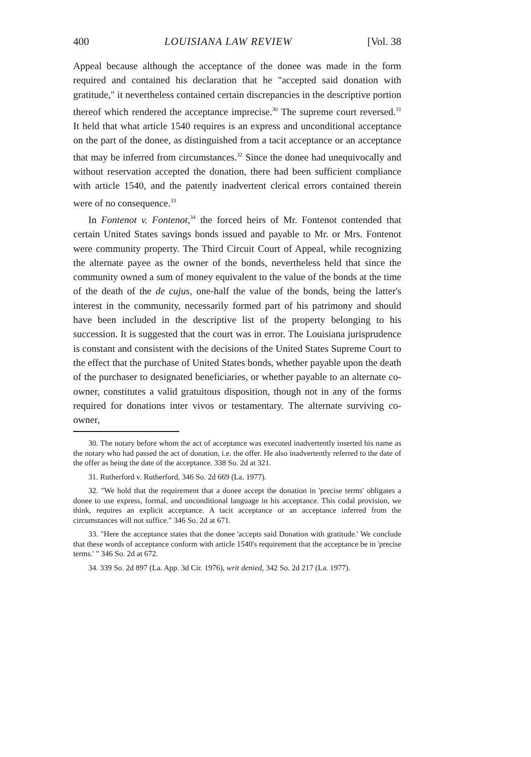400 LOUISIANA LAW REVIEW [Vol. 38
Appeal because although the acceptance of the donee was made in the form required and contained his declaration that he "accepted said donation with gratitude," it nevertheless contained certain discrepancies in the descriptive portion thereof which rendered the acceptance imprecise.<sup>30</sup> The supreme court reversed.<sup>31</sup> It held that what article 1540 requires is an express and unconditional acceptance on the part of the donee, as distinguished from a tacit acceptance or an acceptance that may be inferred from circumstances.<sup>32</sup> Since the donee had unequivocally and without reservation accepted the donation, there had been sufficient compliance with article 1540, and the patently inadvertent clerical errors contained therein were of no consequence.<sup>33</sup>
In Fontenot v. Fontenot,<sup>34</sup> the forced heirs of Mr. Fontenot contended that certain United States savings bonds issued and payable to Mr. or Mrs. Fontenot were community property. The Third Circuit Court of Appeal, while recognizing the alternate payee as the owner of the bonds, nevertheless held that since the community owned a sum of money equivalent to the value of the bonds at the time of the death of the de cujus, one-half the value of the bonds, being the latter's interest in the community, necessarily formed part of his patrimony and should have been included in the descriptive list of the property belonging to his succession. It is suggested that the court was in error. The Louisiana jurisprudence is constant and consistent with the decisions of the United States Supreme Court to the effect that the purchase of United States bonds, whether payable upon the death of the purchaser to designated beneficiaries, or whether payable to an alternate co-owner, constitutes a valid gratuitous disposition, though not in any of the forms required for donations inter vivos or testamentary. The alternate surviving co-owner,
30. The notary before whom the act of acceptance was executed inadvertently inserted his name as the notary who had passed the act of donation, i.e. the offer. He also inadvertently referred to the date of the offer as being the date of the acceptance. 338 So. 2d at 321.
31. Rutherford v. Rutherford, 346 So. 2d 669 (La. 1977).
32. "We hold that the requirement that a donee accept the donation in 'precise terms' obligates a donee to use express, formal, and unconditional language in his acceptance. This codal provision, we think, requires an explicit acceptance. A tacit acceptance or an acceptance inferred from the circumstances will not suffice." 346 So. 2d at 671.
33. "Here the acceptance states that the donee 'accepts said Donation with gratitude.' We conclude that these words of acceptance conform with article 1540's requirement that the acceptance be in 'precise terms.' " 346 So. 2d at 672.
34. 339 So. 2d 897 (La. App. 3d Cir. 1976), writ denied, 342 So. 2d 217 (La. 1977).